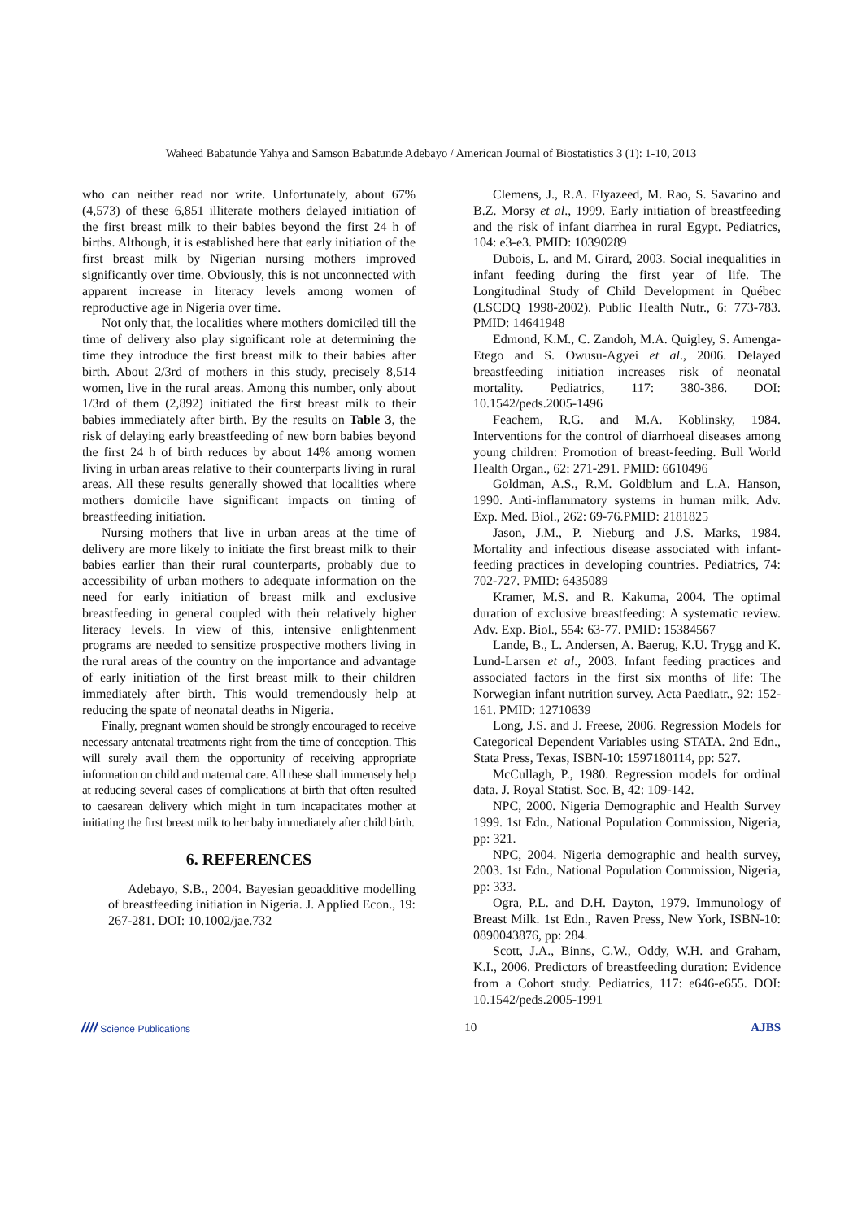Waheed Babatunde Yahya and Samson Babatunde Adebayo / American Journal of Biostatistics 3 (1): 1-10, 2013
who can neither read nor write. Unfortunately, about 67% (4,573) of these 6,851 illiterate mothers delayed initiation of the first breast milk to their babies beyond the first 24 h of births. Although, it is established here that early initiation of the first breast milk by Nigerian nursing mothers improved significantly over time. Obviously, this is not unconnected with apparent increase in literacy levels among women of reproductive age in Nigeria over time.
Not only that, the localities where mothers domiciled till the time of delivery also play significant role at determining the time they introduce the first breast milk to their babies after birth. About 2/3rd of mothers in this study, precisely 8,514 women, live in the rural areas. Among this number, only about 1/3rd of them (2,892) initiated the first breast milk to their babies immediately after birth. By the results on Table 3, the risk of delaying early breastfeeding of new born babies beyond the first 24 h of birth reduces by about 14% among women living in urban areas relative to their counterparts living in rural areas. All these results generally showed that localities where mothers domicile have significant impacts on timing of breastfeeding initiation.
Nursing mothers that live in urban areas at the time of delivery are more likely to initiate the first breast milk to their babies earlier than their rural counterparts, probably due to accessibility of urban mothers to adequate information on the need for early initiation of breast milk and exclusive breastfeeding in general coupled with their relatively higher literacy levels. In view of this, intensive enlightenment programs are needed to sensitize prospective mothers living in the rural areas of the country on the importance and advantage of early initiation of the first breast milk to their children immediately after birth. This would tremendously help at reducing the spate of neonatal deaths in Nigeria.
Finally, pregnant women should be strongly encouraged to receive necessary antenatal treatments right from the time of conception. This will surely avail them the opportunity of receiving appropriate information on child and maternal care. All these shall immensely help at reducing several cases of complications at birth that often resulted to caesarean delivery which might in turn incapacitates mother at initiating the first breast milk to her baby immediately after child birth.
6. REFERENCES
Adebayo, S.B., 2004. Bayesian geoadditive modelling of breastfeeding initiation in Nigeria. J. Applied Econ., 19: 267-281. DOI: 10.1002/jae.732
Clemens, J., R.A. Elyazeed, M. Rao, S. Savarino and B.Z. Morsy et al., 1999. Early initiation of breastfeeding and the risk of infant diarrhea in rural Egypt. Pediatrics, 104: e3-e3. PMID: 10390289
Dubois, L. and M. Girard, 2003. Social inequalities in infant feeding during the first year of life. The Longitudinal Study of Child Development in Québec (LSCDQ 1998-2002). Public Health Nutr., 6: 773-783. PMID: 14641948
Edmond, K.M., C. Zandoh, M.A. Quigley, S. Amenga-Etego and S. Owusu-Agyei et al., 2006. Delayed breastfeeding initiation increases risk of neonatal mortality. Pediatrics, 117: 380-386. DOI: 10.1542/peds.2005-1496
Feachem, R.G. and M.A. Koblinsky, 1984. Interventions for the control of diarrhoeal diseases among young children: Promotion of breast-feeding. Bull World Health Organ., 62: 271-291. PMID: 6610496
Goldman, A.S., R.M. Goldblum and L.A. Hanson, 1990. Anti-inflammatory systems in human milk. Adv. Exp. Med. Biol., 262: 69-76.PMID: 2181825
Jason, J.M., P. Nieburg and J.S. Marks, 1984. Mortality and infectious disease associated with infant-feeding practices in developing countries. Pediatrics, 74: 702-727. PMID: 6435089
Kramer, M.S. and R. Kakuma, 2004. The optimal duration of exclusive breastfeeding: A systematic review. Adv. Exp. Biol., 554: 63-77. PMID: 15384567
Lande, B., L. Andersen, A. Baerug, K.U. Trygg and K. Lund-Larsen et al., 2003. Infant feeding practices and associated factors in the first six months of life: The Norwegian infant nutrition survey. Acta Paediatr., 92: 152-161. PMID: 12710639
Long, J.S. and J. Freese, 2006. Regression Models for Categorical Dependent Variables using STATA. 2nd Edn., Stata Press, Texas, ISBN-10: 1597180114, pp: 527.
McCullagh, P., 1980. Regression models for ordinal data. J. Royal Statist. Soc. B, 42: 109-142.
NPC, 2000. Nigeria Demographic and Health Survey 1999. 1st Edn., National Population Commission, Nigeria, pp: 321.
NPC, 2004. Nigeria demographic and health survey, 2003. 1st Edn., National Population Commission, Nigeria, pp: 333.
Ogra, P.L. and D.H. Dayton, 1979. Immunology of Breast Milk. 1st Edn., Raven Press, New York, ISBN-10: 0890043876, pp: 284.
Scott, J.A., Binns, C.W., Oddy, W.H. and Graham, K.I., 2006. Predictors of breastfeeding duration: Evidence from a Cohort study. Pediatrics, 117: e646-e655. DOI: 10.1542/peds.2005-1991
//// Science Publications 10 AJBS